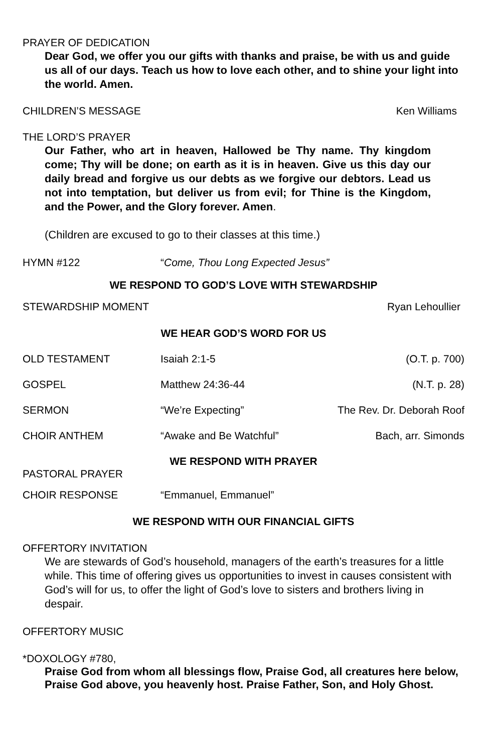PRAYER OF DEDICATION
Dear God, we offer you our gifts with thanks and praise, be with us and guide us all of our days. Teach us how to love each other, and to shine your light into the world. Amen.
CHILDREN’S MESSAGE Ken Williams
THE LORD’S PRAYER
Our Father, who art in heaven, Hallowed be Thy name. Thy kingdom come; Thy will be done; on earth as it is in heaven. Give us this day our daily bread and forgive us our debts as we forgive our debtors. Lead us not into temptation, but deliver us from evil; for Thine is the Kingdom, and the Power, and the Glory forever. Amen.
(Children are excused to go to their classes at this time.)
HYMN #122 “Come, Thou Long Expected Jesus”
WE RESPOND TO GOD’S LOVE WITH STEWARDSHIP
STEWARDSHIP MOMENT Ryan Lehoullier
WE HEAR GOD’S WORD FOR US
OLD TESTAMENT Isaiah 2:1-5 (O.T. p. 700)
GOSPEL Matthew 24:36-44 (N.T. p. 28)
SERMON “We’re Expecting” The Rev. Dr. Deborah Roof
CHOIR ANTHEM “Awake and Be Watchful” Bach, arr. Simonds
WE RESPOND WITH PRAYER
PASTORAL PRAYER
CHOIR RESPONSE “Emmanuel, Emmanuel”
WE RESPOND WITH OUR FINANCIAL GIFTS
OFFERTORY INVITATION
We are stewards of God’s household, managers of the earth’s treasures for a little while. This time of offering gives us opportunities to invest in causes consistent with God’s will for us, to offer the light of God’s love to sisters and brothers living in despair.
OFFERTORY MUSIC
*DOXOLOGY #780,
Praise God from whom all blessings flow, Praise God, all creatures here below, Praise God above, you heavenly host. Praise Father, Son, and Holy Ghost.